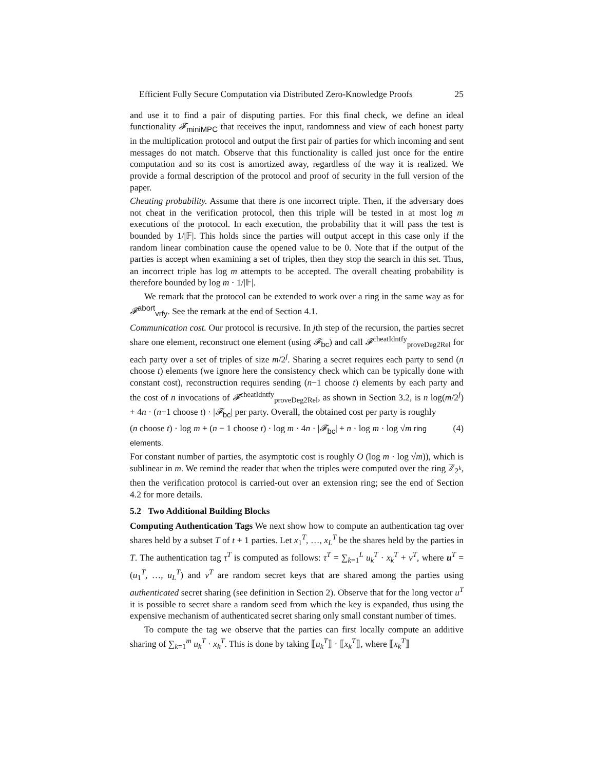Efficient Fully Secure Computation via Distributed Zero-Knowledge Proofs 25
and use it to find a pair of disputing parties. For this final check, we define an ideal functionality 𝓕<sub>miniMPC</sub> that receives the input, randomness and view of each honest party in the multiplication protocol and output the first pair of parties for which incoming and sent messages do not match. Observe that this functionality is called just once for the entire computation and so its cost is amortized away, regardless of the way it is realized. We provide a formal description of the protocol and proof of security in the full version of the paper.
Cheating probability. Assume that there is one incorrect triple. Then, if the adversary does not cheat in the verification protocol, then this triple will be tested in at most log m executions of the protocol. In each execution, the probability that it will pass the test is bounded by 1/|𝔽|. This holds since the parties will output accept in this case only if the random linear combination cause the opened value to be 0. Note that if the output of the parties is accept when examining a set of triples, then they stop the search in this set. Thus, an incorrect triple has log m attempts to be accepted. The overall cheating probability is therefore bounded by log m · 1/|𝔽|.
We remark that the protocol can be extended to work over a ring in the same way as for 𝓕<sup>abort</sup><sub>vrfy</sub>. See the remark at the end of Section 4.1.
Communication cost. Our protocol is recursive. In jth step of the recursion, the parties secret share one element, reconstruct one element (using 𝓕<sub>bc</sub>) and call 𝓕<sup>cheatIdntfy</sup><sub>proveDeg2Rel</sub> for each party over a set of triples of size m/2<sup>j</sup>. Sharing a secret requires each party to send (n choose t) elements (we ignore here the consistency check which can be typically done with constant cost), reconstruction requires sending (n−1 choose t) elements by each party and the cost of n invocations of 𝓕<sup>cheatIdntfy</sup><sub>proveDeg2Rel</sub>, as shown in Section 3.2, is n log(m/2<sup>j</sup>) + 4n · (n−1 choose t) · |𝓕<sub>bc</sub>| per party. Overall, the obtained cost per party is roughly
(n choose t) · log m + (n − 1 choose t) · log m · 4n · |𝓕<sub>bc</sub>| + n · log m · log √m ring elements. (4)
For constant number of parties, the asymptotic cost is roughly O (log m · log √m)), which is sublinear in m. We remind the reader that when the triples were computed over the ring ℤ<sub>2<sup>k</sup></sub>, then the verification protocol is carried-out over an extension ring; see the end of Section 4.2 for more details.
5.2 Two Additional Building Blocks
Computing Authentication Tags We next show how to compute an authentication tag over shares held by a subset T of t + 1 parties. Let x<sub>1</sub><sup>T</sup>, …, x<sub>L</sub><sup>T</sup> be the shares held by the parties in T. The authentication tag τ<sup>T</sup> is computed as follows: τ<sup>T</sup> = ∑<sub>k=1</sub><sup>L</sup> u<sub>k</sub><sup>T</sup> · x<sub>k</sub><sup>T</sup> + v<sup>T</sup>, where u<sup>T</sup> = (u<sub>1</sub><sup>T</sup>, …, u<sub>L</sub><sup>T</sup>) and v<sup>T</sup> are random secret keys that are shared among the parties using authenticated secret sharing (see definition in Section 2). Observe that for the long vector u<sup>T</sup> it is possible to secret share a random seed from which the key is expanded, thus using the expensive mechanism of authenticated secret sharing only small constant number of times.
To compute the tag we observe that the parties can first locally compute an additive sharing of ∑<sub>k=1</sub><sup>m</sup> u<sub>k</sub><sup>T</sup> · x<sub>k</sub><sup>T</sup>. This is done by taking ⟦u<sub>k</sub><sup>T</sup>⟧ · ⟦x<sub>k</sub><sup>T</sup>⟧, where ⟦x<sub>k</sub><sup>T</sup>⟧